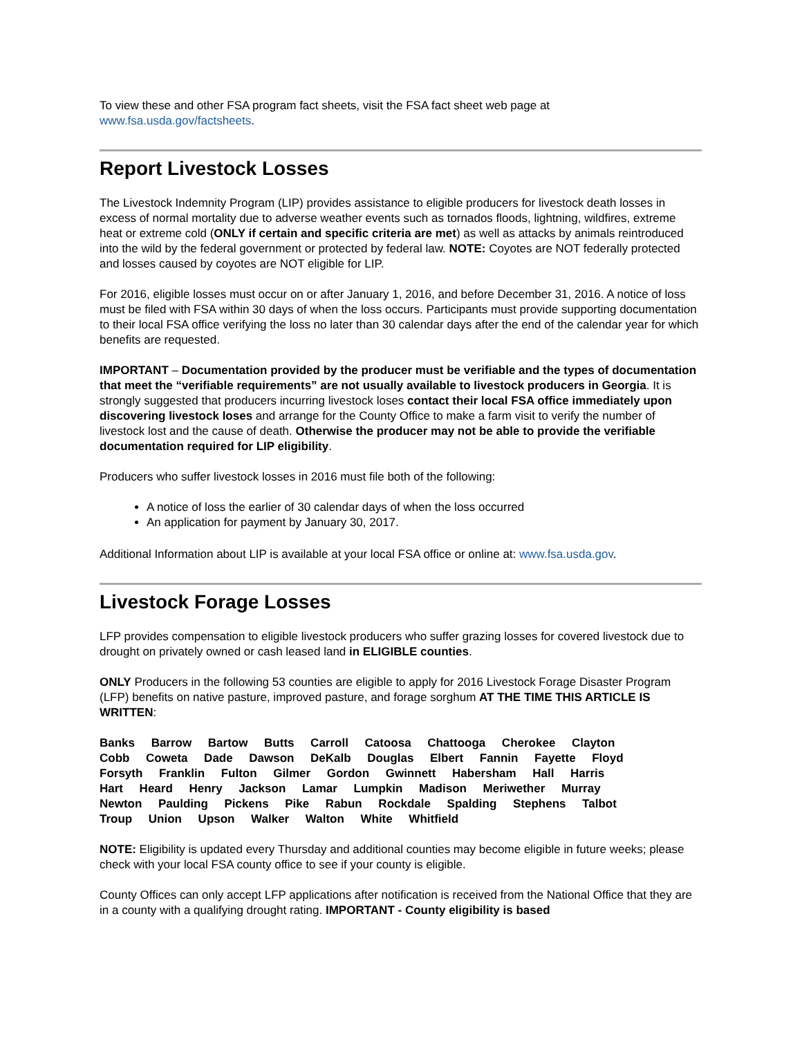To view these and other FSA program fact sheets, visit the FSA fact sheet web page at www.fsa.usda.gov/factsheets.
Report Livestock Losses
The Livestock Indemnity Program (LIP) provides assistance to eligible producers for livestock death losses in excess of normal mortality due to adverse weather events such as tornados floods, lightning, wildfires, extreme heat or extreme cold (ONLY if certain and specific criteria are met) as well as attacks by animals reintroduced into the wild by the federal government or protected by federal law. NOTE: Coyotes are NOT federally protected and losses caused by coyotes are NOT eligible for LIP.
For 2016, eligible losses must occur on or after January 1, 2016, and before December 31, 2016. A notice of loss must be filed with FSA within 30 days of when the loss occurs. Participants must provide supporting documentation to their local FSA office verifying the loss no later than 30 calendar days after the end of the calendar year for which benefits are requested.
IMPORTANT – Documentation provided by the producer must be verifiable and the types of documentation that meet the “verifiable requirements” are not usually available to livestock producers in Georgia. It is strongly suggested that producers incurring livestock loses contact their local FSA office immediately upon discovering livestock loses and arrange for the County Office to make a farm visit to verify the number of livestock lost and the cause of death. Otherwise the producer may not be able to provide the verifiable documentation required for LIP eligibility.
Producers who suffer livestock losses in 2016 must file both of the following:
A notice of loss the earlier of 30 calendar days of when the loss occurred
An application for payment by January 30, 2017.
Additional Information about LIP is available at your local FSA office or online at: www.fsa.usda.gov.
Livestock Forage Losses
LFP provides compensation to eligible livestock producers who suffer grazing losses for covered livestock due to drought on privately owned or cash leased land in ELIGIBLE counties.
ONLY Producers in the following 53 counties are eligible to apply for 2016 Livestock Forage Disaster Program (LFP) benefits on native pasture, improved pasture, and forage sorghum AT THE TIME THIS ARTICLE IS WRITTEN:
Banks Barrow Bartow Butts Carroll Catoosa Chattooga Cherokee Clayton Cobb Coweta Dade Dawson DeKalb Douglas Elbert Fannin Fayette Floyd Forsyth Franklin Fulton Gilmer Gordon Gwinnett Habersham Hall Harris Hart Heard Henry Jackson Lamar Lumpkin Madison Meriwether Murray Newton Paulding Pickens Pike Rabun Rockdale Spalding Stephens Talbot Troup Union Upson Walker Walton White Whitfield
NOTE: Eligibility is updated every Thursday and additional counties may become eligible in future weeks; please check with your local FSA county office to see if your county is eligible.
County Offices can only accept LFP applications after notification is received from the National Office that they are in a county with a qualifying drought rating. IMPORTANT - County eligibility is based